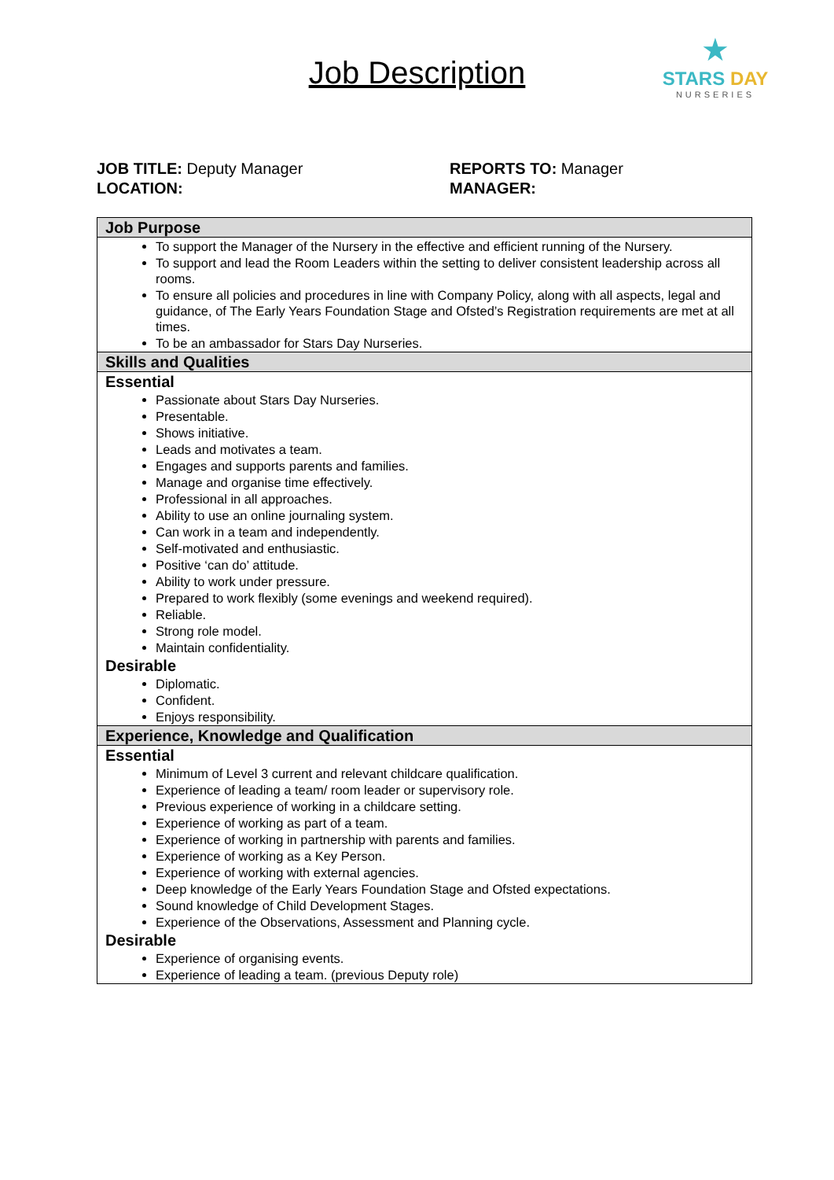Job Description
★
STARS DAY
NURSERIES
JOB TITLE: Deputy Manager
LOCATION:
REPORTS TO: Manager
MANAGER:
| Job Purpose |
| --- |
| To support the Manager of the Nursery in the effective and efficient running of the Nursery. To support and lead the Room Leaders within the setting to deliver consistent leadership across all rooms. To ensure all policies and procedures in line with Company Policy, along with all aspects, legal and guidance, of The Early Years Foundation Stage and Ofsted’s Registration requirements are met at all times. To be an ambassador for Stars Day Nurseries. |
| Skills and Qualities |
| Essential Passionate about Stars Day Nurseries. Presentable. Shows initiative. Leads and motivates a team. Engages and supports parents and families. Manage and organise time effectively. Professional in all approaches. Ability to use an online journaling system. Can work in a team and independently. Self-motivated and enthusiastic. Positive ‘can do’ attitude. Ability to work under pressure. Prepared to work flexibly (some evenings and weekend required). Reliable. Strong role model. Maintain confidentiality. Desirable Diplomatic. Confident. Enjoys responsibility. |
| Experience, Knowledge and Qualification |
| Essential Minimum of Level 3 current and relevant childcare qualification. Experience of leading a team/ room leader or supervisory role. Previous experience of working in a childcare setting. Experience of working as part of a team. Experience of working in partnership with parents and families. Experience of working as a Key Person. Experience of working with external agencies. Deep knowledge of the Early Years Foundation Stage and Ofsted expectations. Sound knowledge of Child Development Stages. Experience of the Observations, Assessment and Planning cycle. Desirable Experience of organising events. Experience of leading a team. (previous Deputy role) |